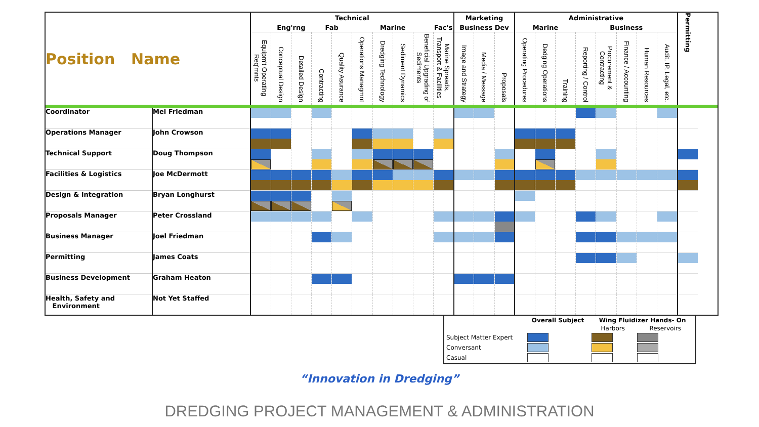| Position Name | | Technical | | | | | | | | | | Marketing | | | Administrative | | | | | | | | Permitting |
| --- | --- | --- | --- | --- | --- | --- | --- | --- | --- | --- | --- | --- | --- | --- | --- | --- | --- | --- | --- | --- | --- | --- | --- |
| | | | Eng'rng | | Fab | | Marine | | | | Fac's | Business Dev | | | Marine | | | Business | | | | | |
| | | Equipm't Operating Req'mnts | Conceptual Design | Detailed Design | Contracting | Quality Asurance | Operations Managmnt | Dredging Technology | Sediment Dynamics | Beneficial Upgrading of Sediments | Marine Spreads, Transport & Facilities | Image and Strategy | Media / Message | Proposals | Operating Procedures | Dedging Operations | Training | Reporting / Control | Procurement & Contracting | Finance / Accounting | Human Resources | Audit, IP, Legal, etc. | |
| Coordinator | Mel Friedman | | | | | | | | | | | | | | | | | | | | | | |
| Operations Manager | John Crowson | | | | | | | | | | | | | | | | | | | | | | |
| Technical Support | Doug Thompson | | | | | | | | | | | | | | | | | | | | | | |
| Facilities & Logistics | Joe McDermott | | | | | | | | | | | | | | | | | | | | | | |
| Design & Integration | Bryan Longhurst | | | | | | | | | | | | | | | | | | | | | | |
| Proposals Manager | Peter Crossland | | | | | | | | | | | | | | | | | | | | | | |
| Business Manager | Joel Friedman | | | | | | | | | | | | | | | | | | | | | | |
| Permitting | James Coats | | | | | | | | | | | | | | | | | | | | | | |
| Business Development | Graham Heaton | | | | | | | | | | | | | | | | | | | | | | |
| Health, Safety and Environment | Not Yet Staffed | | | | | | | | | | | | | | | | | | | | | | |
| | Overall Subject | Wing Fluidizer Hands- On | |
| | | Harbors | Reservoirs |
| Subject Matter Expert | | | |
| Conversant | | | |
| Casual | | | |
“Innovation in Dredging”
DREDGING PROJECT MANAGEMENT & ADMINISTRATION